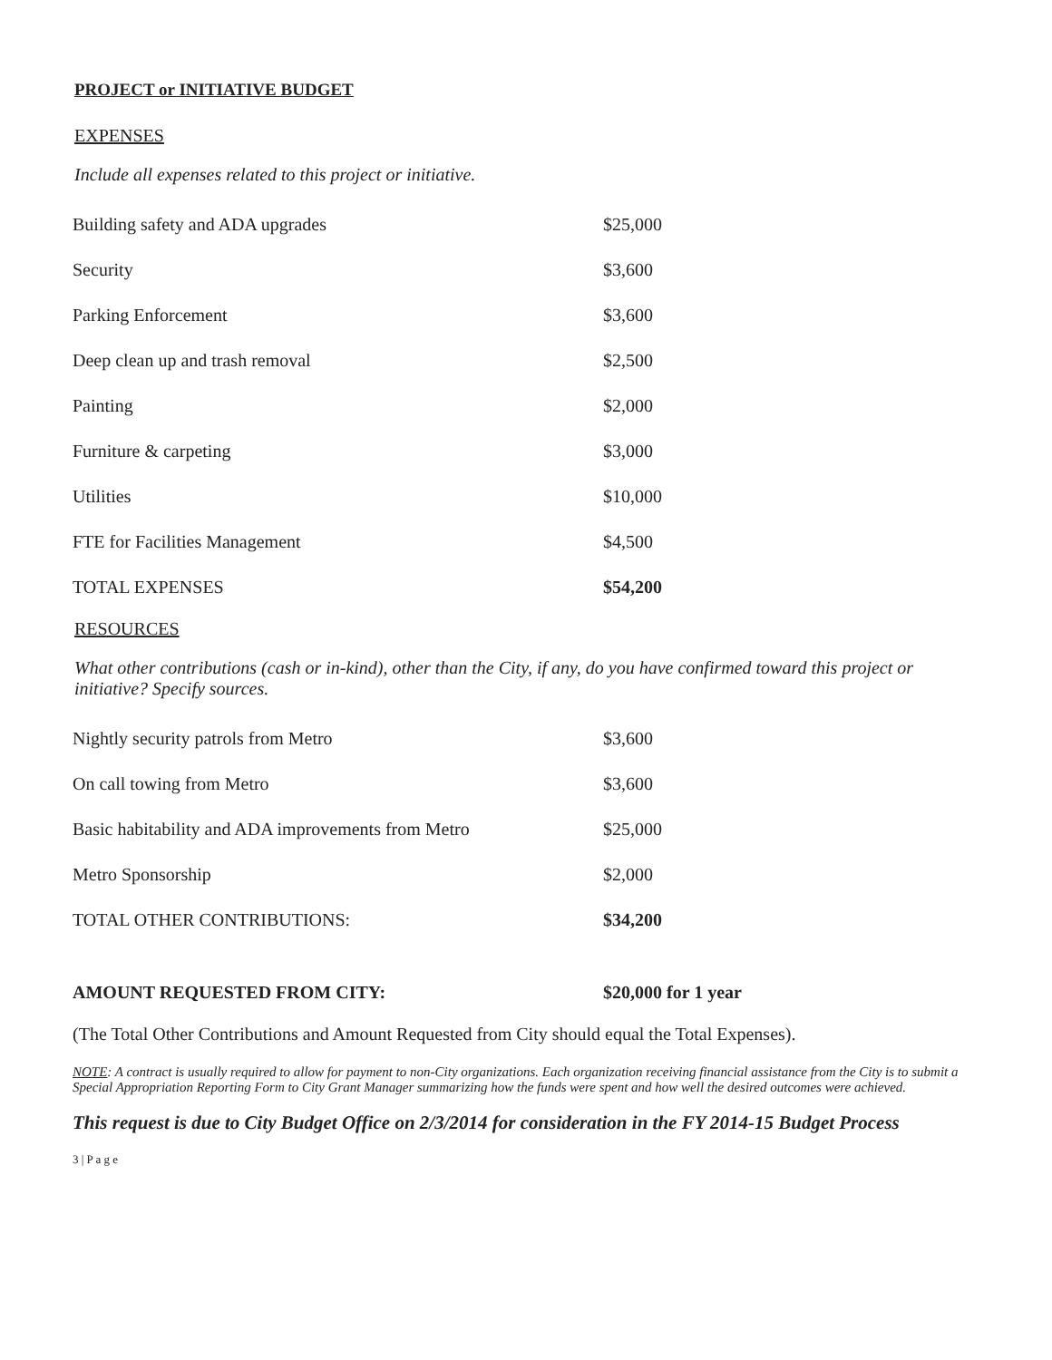PROJECT or INITIATIVE BUDGET
EXPENSES
Include all expenses related to this project or initiative.
| Building safety and ADA upgrades | $25,000 |
| Security | $3,600 |
| Parking Enforcement | $3,600 |
| Deep clean up and trash removal | $2,500 |
| Painting | $2,000 |
| Furniture & carpeting | $3,000 |
| Utilities | $10,000 |
| FTE for Facilities Management | $4,500 |
| TOTAL EXPENSES | $54,200 |
RESOURCES
What other contributions (cash or in-kind), other than the City, if any, do you have confirmed toward this project or initiative? Specify sources.
| Nightly security patrols from Metro | $3,600 |
| On call towing from Metro | $3,600 |
| Basic habitability and ADA improvements from Metro | $25,000 |
| Metro Sponsorship | $2,000 |
| TOTAL OTHER CONTRIBUTIONS: | $34,200 |
| AMOUNT REQUESTED FROM CITY: | $20,000 for 1 year |
(The Total Other Contributions and Amount Requested from City should equal the Total Expenses).
NOTE: A contract is usually required to allow for payment to non-City organizations. Each organization receiving financial assistance from the City is to submit a Special Appropriation Reporting Form to City Grant Manager summarizing how the funds were spent and how well the desired outcomes were achieved.
This request is due to City Budget Office on 2/3/2014 for consideration in the FY 2014-15 Budget Process
3 | P a g e